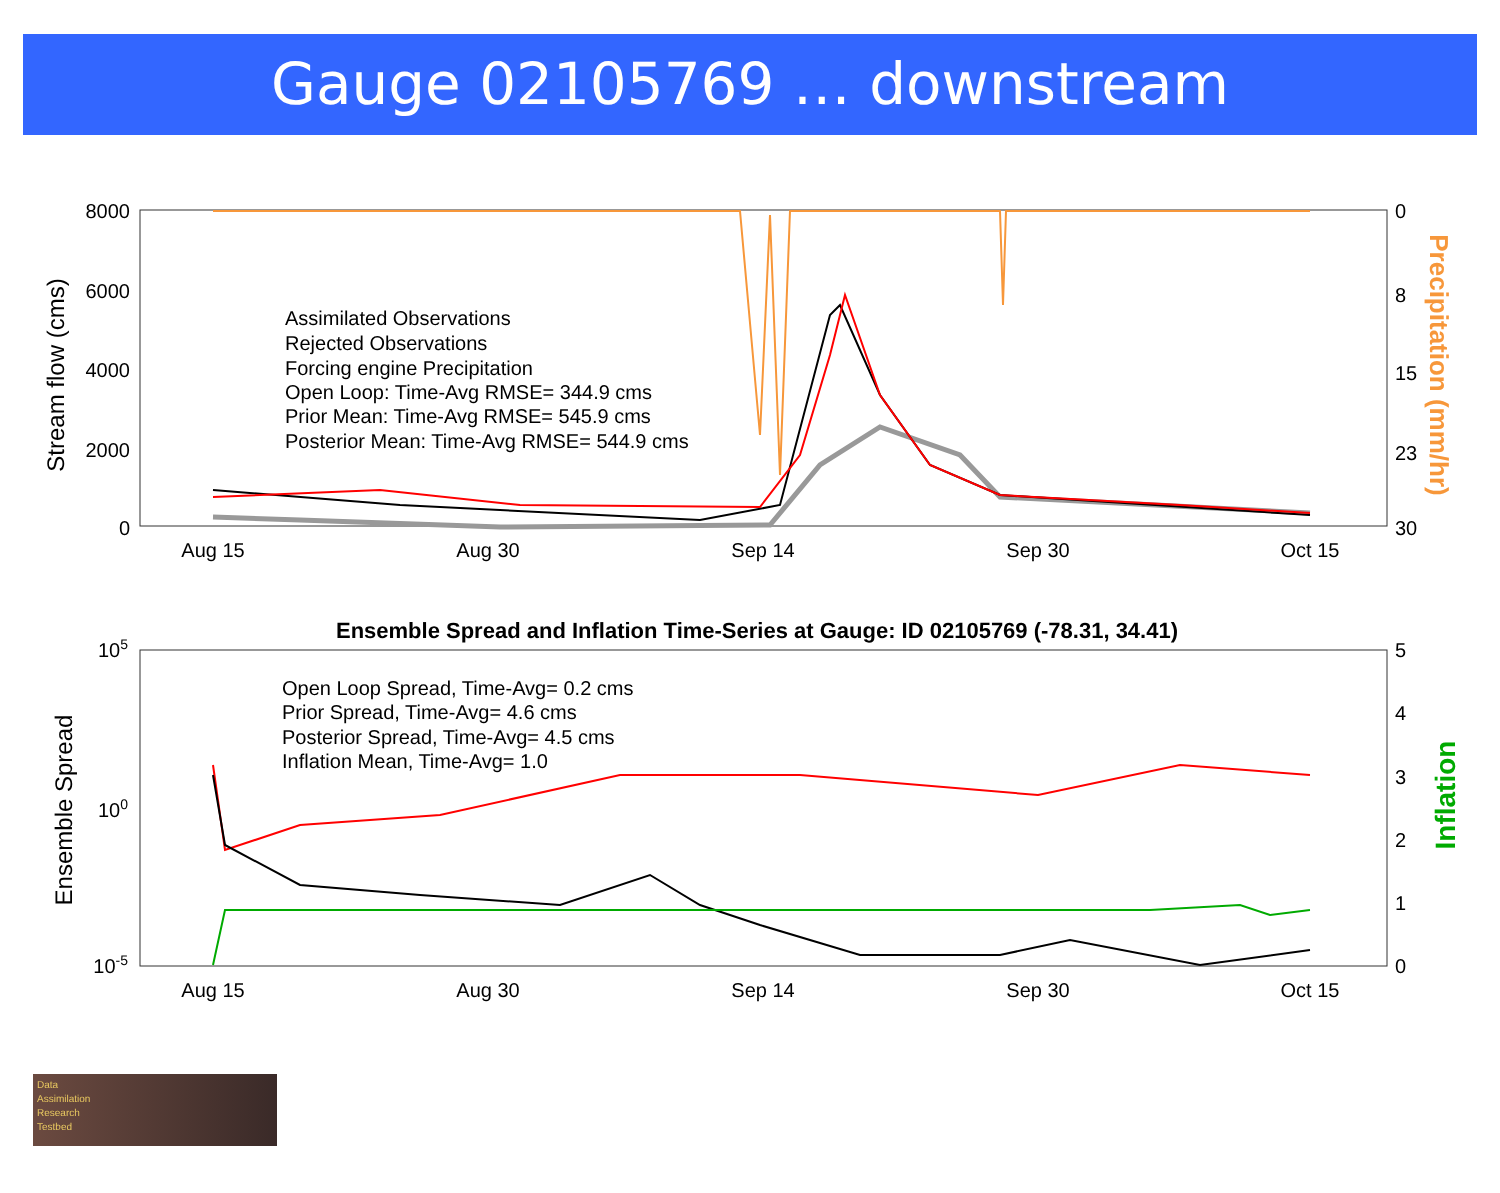Gauge 02105769 … downstream
8000
6000
4000
2000
0
0
8
15
23
30
Aug 15
Aug 30
Sep 14
Sep 30
Oct 15
Stream flow (cms)
Precipitation (mm/hr)
Assimilated Observations
Rejected Observations
Forcing engine Precipitation
Open Loop: Time-Avg RMSE= 344.9 cms
Prior Mean: Time-Avg RMSE= 545.9 cms
Posterior Mean: Time-Avg RMSE= 544.9 cms
Ensemble Spread and Inflation Time-Series at Gauge: ID 02105769 (-78.31, 34.41)
105
100
10-5
5
4
3
2
1
0
Aug 15
Aug 30
Sep 14
Sep 30
Oct 15
Ensemble Spread
Inflation
Open Loop Spread, Time-Avg= 0.2 cms
Prior Spread, Time-Avg= 4.6 cms
Posterior Spread, Time-Avg= 4.5 cms
Inflation Mean, Time-Avg= 1.0
Data
Assimilation
Research
Testbed